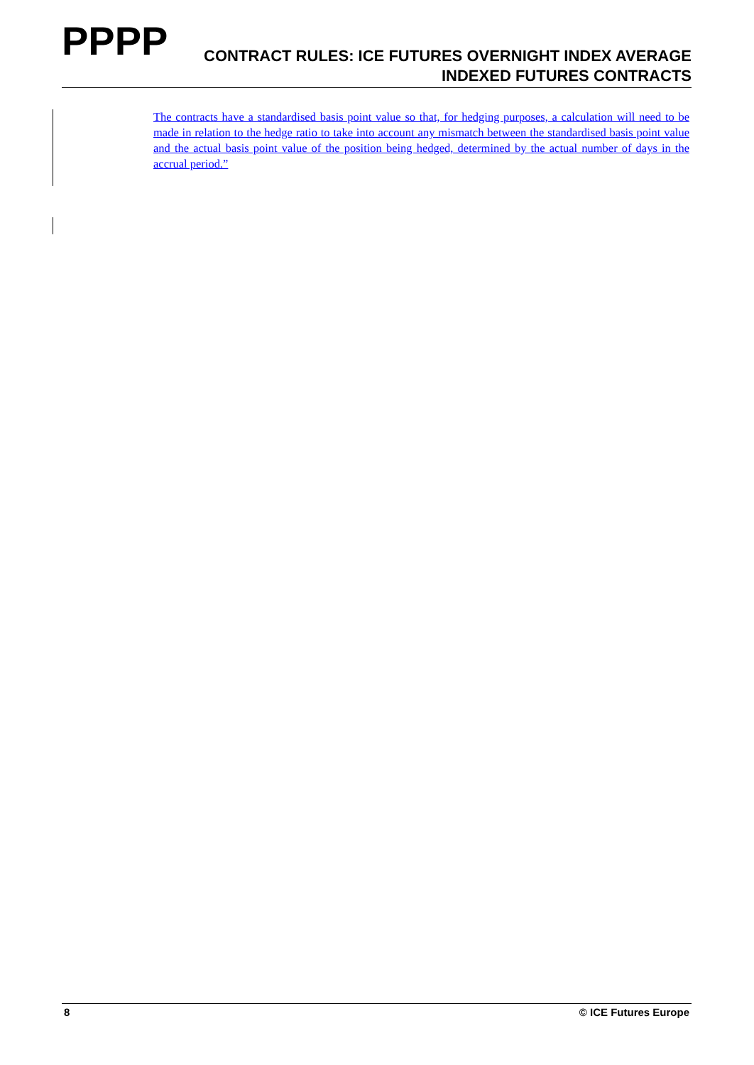PPPP
CONTRACT RULES: ICE FUTURES OVERNIGHT INDEX AVERAGE INDEXED FUTURES CONTRACTS
The contracts have a standardised basis point value so that, for hedging purposes, a calculation will need to be made in relation to the hedge ratio to take into account any mismatch between the standardised basis point value and the actual basis point value of the position being hedged, determined by the actual number of days in the accrual period.”
8 © ICE Futures Europe